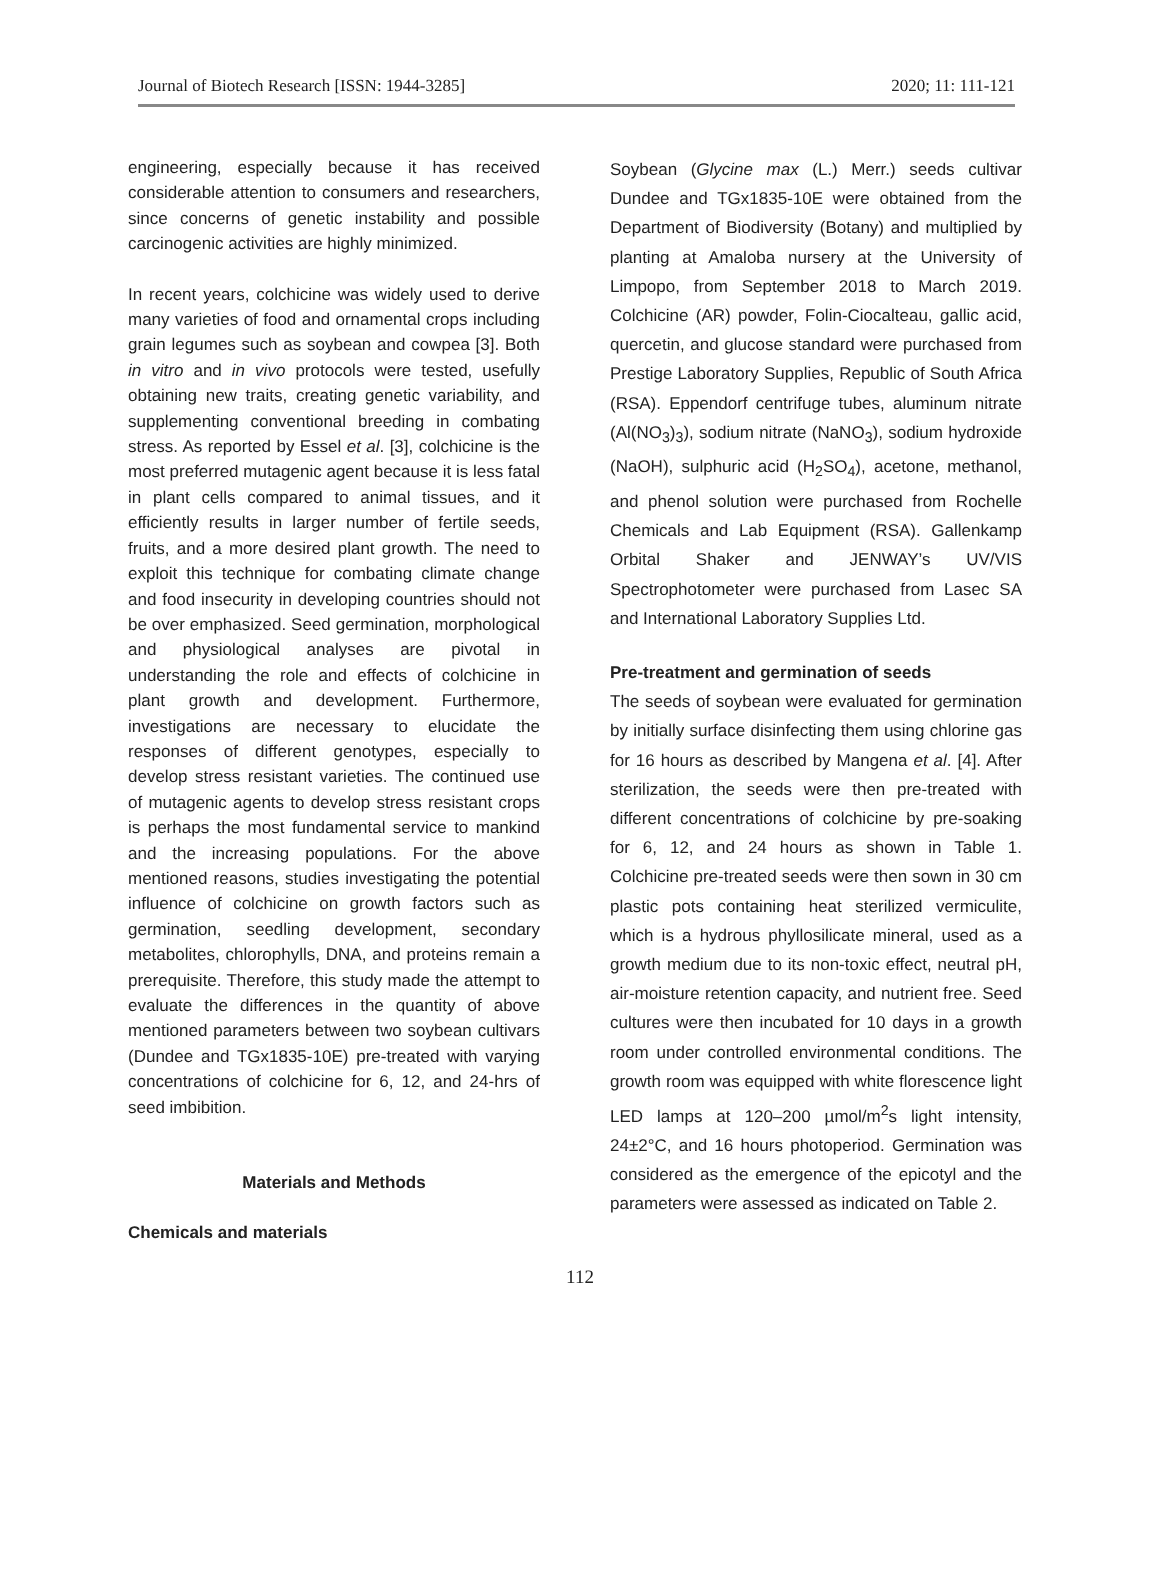Journal of Biotech Research [ISSN: 1944-3285] 2020; 11: 111-121
engineering, especially because it has received considerable attention to consumers and researchers, since concerns of genetic instability and possible carcinogenic activities are highly minimized.
In recent years, colchicine was widely used to derive many varieties of food and ornamental crops including grain legumes such as soybean and cowpea [3]. Both in vitro and in vivo protocols were tested, usefully obtaining new traits, creating genetic variability, and supplementing conventional breeding in combating stress. As reported by Essel et al. [3], colchicine is the most preferred mutagenic agent because it is less fatal in plant cells compared to animal tissues, and it efficiently results in larger number of fertile seeds, fruits, and a more desired plant growth. The need to exploit this technique for combating climate change and food insecurity in developing countries should not be over emphasized. Seed germination, morphological and physiological analyses are pivotal in understanding the role and effects of colchicine in plant growth and development. Furthermore, investigations are necessary to elucidate the responses of different genotypes, especially to develop stress resistant varieties. The continued use of mutagenic agents to develop stress resistant crops is perhaps the most fundamental service to mankind and the increasing populations. For the above mentioned reasons, studies investigating the potential influence of colchicine on growth factors such as germination, seedling development, secondary metabolites, chlorophylls, DNA, and proteins remain a prerequisite. Therefore, this study made the attempt to evaluate the differences in the quantity of above mentioned parameters between two soybean cultivars (Dundee and TGx1835-10E) pre-treated with varying concentrations of colchicine for 6, 12, and 24-hrs of seed imbibition.
Materials and Methods
Chemicals and materials
Soybean (Glycine max (L.) Merr.) seeds cultivar Dundee and TGx1835-10E were obtained from the Department of Biodiversity (Botany) and multiplied by planting at Amaloba nursery at the University of Limpopo, from September 2018 to March 2019. Colchicine (AR) powder, Folin-Ciocalteau, gallic acid, quercetin, and glucose standard were purchased from Prestige Laboratory Supplies, Republic of South Africa (RSA). Eppendorf centrifuge tubes, aluminum nitrate (Al(NO<sub>3</sub>)<sub>3</sub>), sodium nitrate (NaNO<sub>3</sub>), sodium hydroxide (NaOH), sulphuric acid (H<sub>2</sub>SO<sub>4</sub>), acetone, methanol, and phenol solution were purchased from Rochelle Chemicals and Lab Equipment (RSA). Gallenkamp Orbital Shaker and JENWAY’s UV/VIS Spectrophotometer were purchased from Lasec SA and International Laboratory Supplies Ltd.
Pre-treatment and germination of seeds
The seeds of soybean were evaluated for germination by initially surface disinfecting them using chlorine gas for 16 hours as described by Mangena et al. [4]. After sterilization, the seeds were then pre-treated with different concentrations of colchicine by pre-soaking for 6, 12, and 24 hours as shown in Table 1. Colchicine pre-treated seeds were then sown in 30 cm plastic pots containing heat sterilized vermiculite, which is a hydrous phyllosilicate mineral, used as a growth medium due to its non-toxic effect, neutral pH, air-moisture retention capacity, and nutrient free. Seed cultures were then incubated for 10 days in a growth room under controlled environmental conditions. The growth room was equipped with white florescence light LED lamps at 120–200 µmol/m<sup>2</sup>s light intensity, 24±2°C, and 16 hours photoperiod. Germination was considered as the emergence of the epicotyl and the parameters were assessed as indicated on Table 2.
112